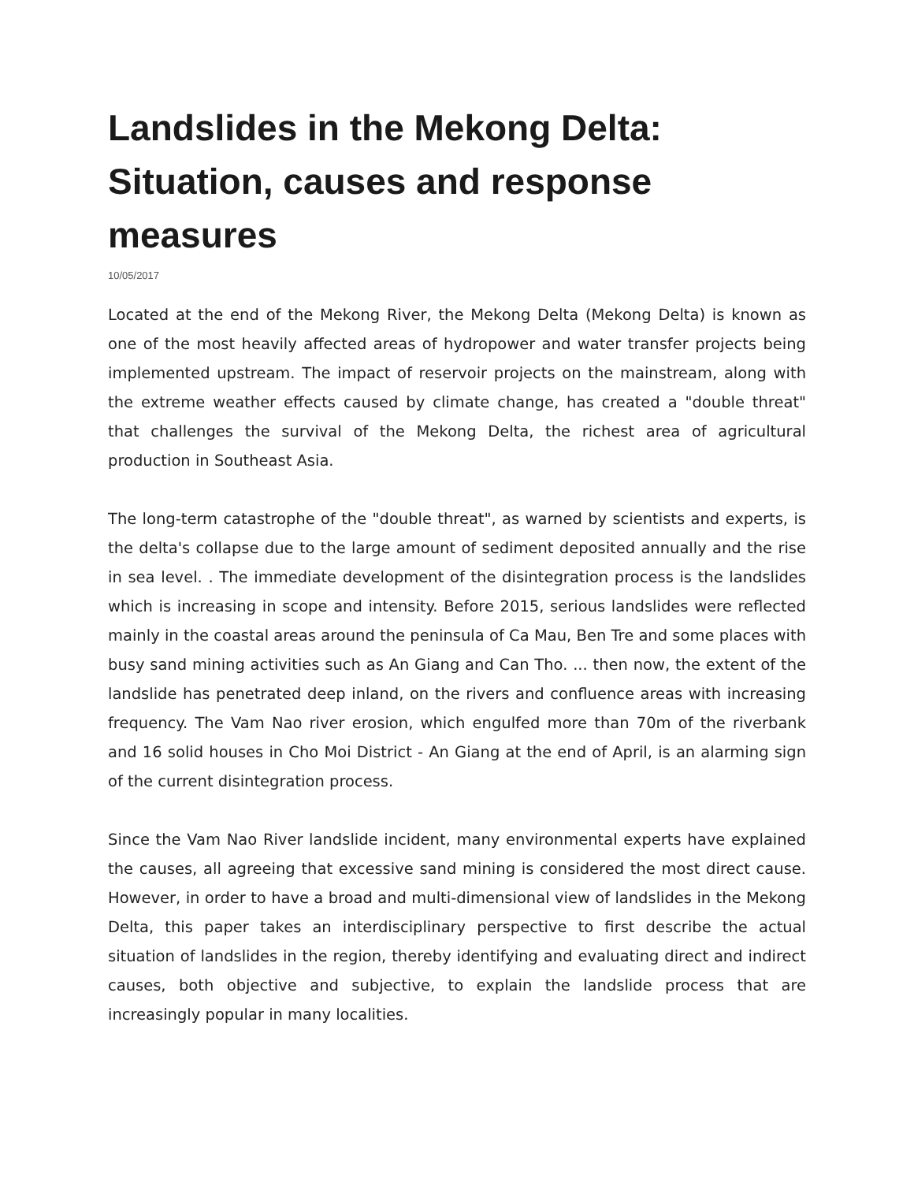Landslides in the Mekong Delta: Situation, causes and response measures
10/05/2017
Located at the end of the Mekong River, the Mekong Delta (Mekong Delta) is known as one of the most heavily affected areas of hydropower and water transfer projects being implemented upstream. The impact of reservoir projects on the mainstream, along with the extreme weather effects caused by climate change, has created a "double threat" that challenges the survival of the Mekong Delta, the richest area of agricultural production in Southeast Asia.
The long-term catastrophe of the "double threat", as warned by scientists and experts, is the delta's collapse due to the large amount of sediment deposited annually and the rise in sea level. . The immediate development of the disintegration process is the landslides which is increasing in scope and intensity. Before 2015, serious landslides were reflected mainly in the coastal areas around the peninsula of Ca Mau, Ben Tre and some places with busy sand mining activities such as An Giang and Can Tho. ... then now, the extent of the landslide has penetrated deep inland, on the rivers and confluence areas with increasing frequency. The Vam Nao river erosion, which engulfed more than 70m of the riverbank and 16 solid houses in Cho Moi District - An Giang at the end of April, is an alarming sign of the current disintegration process.
Since the Vam Nao River landslide incident, many environmental experts have explained the causes, all agreeing that excessive sand mining is considered the most direct cause. However, in order to have a broad and multi-dimensional view of landslides in the Mekong Delta, this paper takes an interdisciplinary perspective to first describe the actual situation of landslides in the region, thereby identifying and evaluating direct and indirect causes, both objective and subjective, to explain the landslide process that are increasingly popular in many localities.